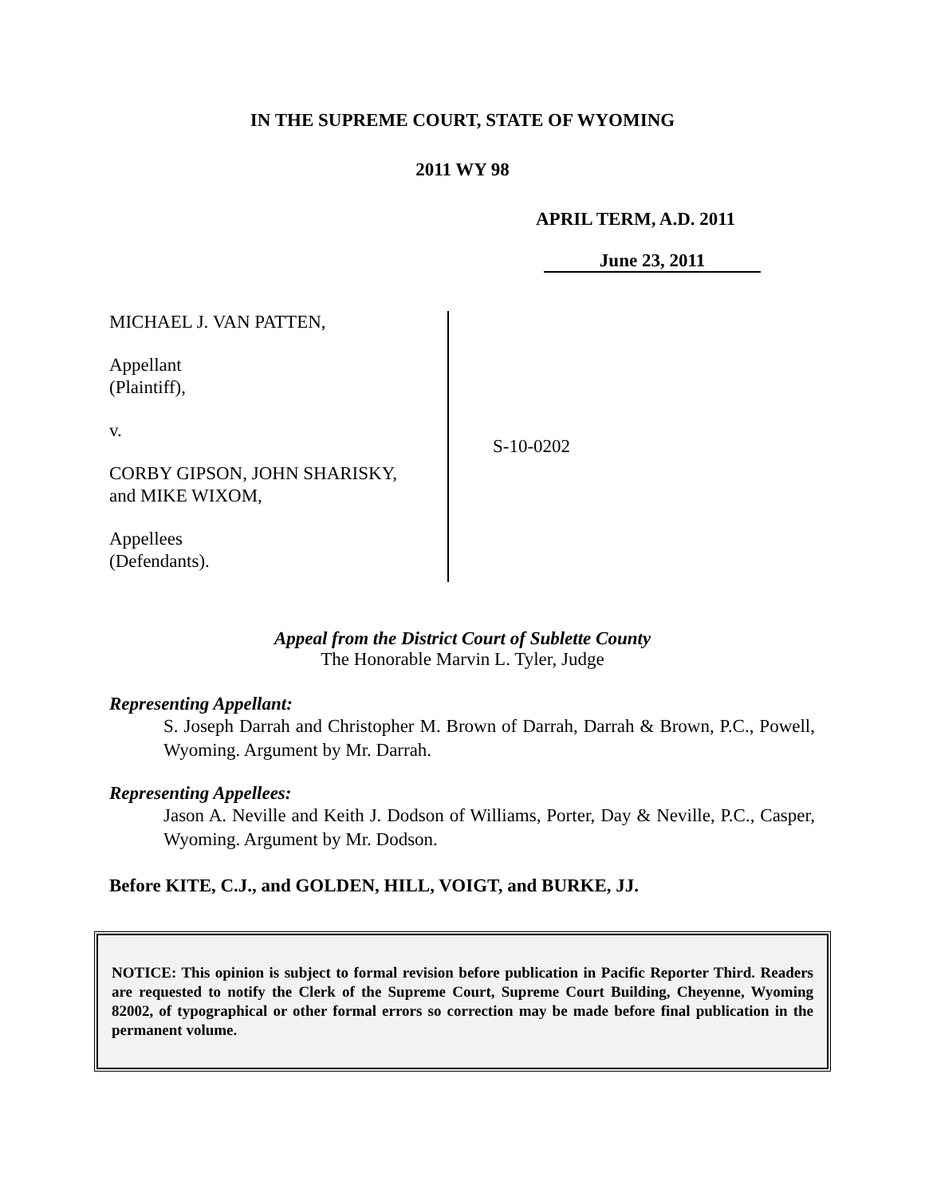IN THE SUPREME COURT, STATE OF WYOMING
2011 WY 98
APRIL TERM, A.D. 2011
June 23, 2011
MICHAEL J. VAN PATTEN,
Appellant
(Plaintiff),
v.
CORBY GIPSON, JOHN SHARISKY,
and MIKE WIXOM,
Appellees
(Defendants).
S-10-0202
Appeal from the District Court of Sublette County
The Honorable Marvin L. Tyler, Judge
Representing Appellant:
S. Joseph Darrah and Christopher M. Brown of Darrah, Darrah & Brown, P.C., Powell, Wyoming. Argument by Mr. Darrah.
Representing Appellees:
Jason A. Neville and Keith J. Dodson of Williams, Porter, Day & Neville, P.C., Casper, Wyoming. Argument by Mr. Dodson.
Before KITE, C.J., and GOLDEN, HILL, VOIGT, and BURKE, JJ.
NOTICE: This opinion is subject to formal revision before publication in Pacific Reporter Third. Readers are requested to notify the Clerk of the Supreme Court, Supreme Court Building, Cheyenne, Wyoming 82002, of typographical or other formal errors so correction may be made before final publication in the permanent volume.